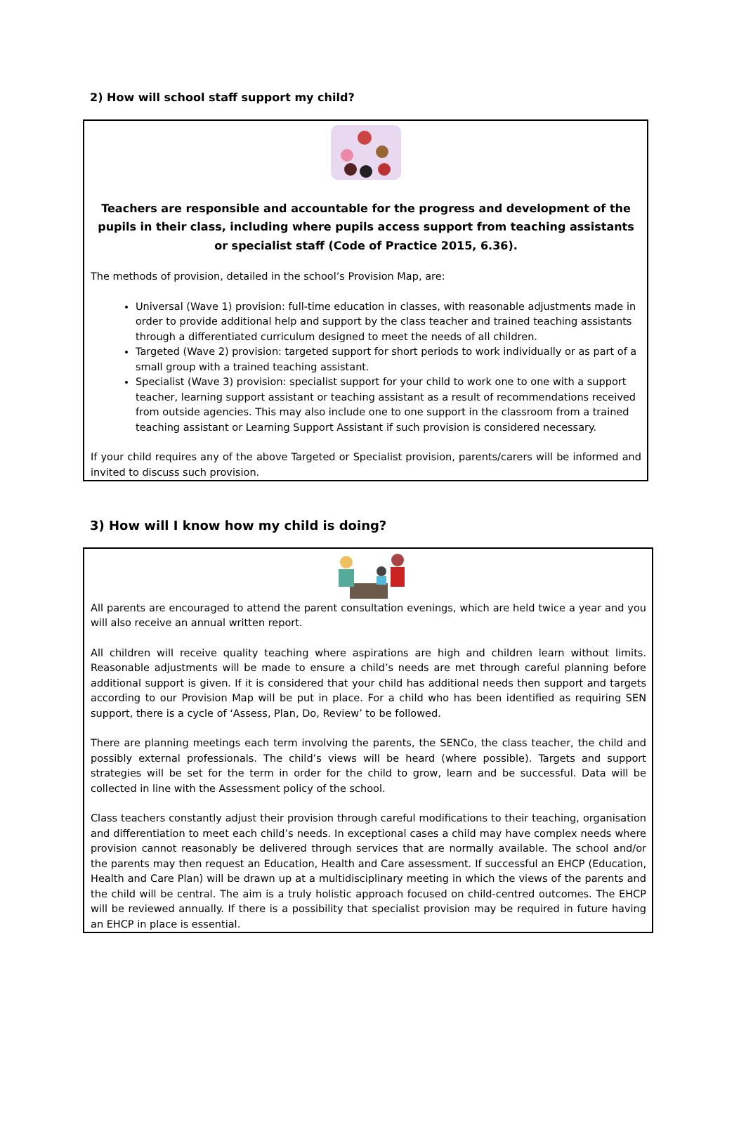2) How will school staff support my child?
Teachers are responsible and accountable for the progress and development of the pupils in their class, including where pupils access support from teaching assistants or specialist staff (Code of Practice 2015, 6.36).
The methods of provision, detailed in the school’s Provision Map, are:
Universal (Wave 1) provision: full-time education in classes, with reasonable adjustments made in order to provide additional help and support by the class teacher and trained teaching assistants through a differentiated curriculum designed to meet the needs of all children.
Targeted (Wave 2) provision: targeted support for short periods to work individually or as part of a small group with a trained teaching assistant.
Specialist (Wave 3) provision: specialist support for your child to work one to one with a support teacher, learning support assistant or teaching assistant as a result of recommendations received from outside agencies. This may also include one to one support in the classroom from a trained teaching assistant or Learning Support Assistant if such provision is considered necessary.
If your child requires any of the above Targeted or Specialist provision, parents/carers will be informed and invited to discuss such provision.
3) How will I know how my child is doing?
All parents are encouraged to attend the parent consultation evenings, which are held twice a year and you will also receive an annual written report.
All children will receive quality teaching where aspirations are high and children learn without limits. Reasonable adjustments will be made to ensure a child’s needs are met through careful planning before additional support is given. If it is considered that your child has additional needs then support and targets according to our Provision Map will be put in place. For a child who has been identified as requiring SEN support, there is a cycle of ‘Assess, Plan, Do, Review’ to be followed.
There are planning meetings each term involving the parents, the SENCo, the class teacher, the child and possibly external professionals. The child’s views will be heard (where possible). Targets and support strategies will be set for the term in order for the child to grow, learn and be successful. Data will be collected in line with the Assessment policy of the school.
Class teachers constantly adjust their provision through careful modifications to their teaching, organisation and differentiation to meet each child’s needs. In exceptional cases a child may have complex needs where provision cannot reasonably be delivered through services that are normally available. The school and/or the parents may then request an Education, Health and Care assessment. If successful an EHCP (Education, Health and Care Plan) will be drawn up at a multidisciplinary meeting in which the views of the parents and the child will be central. The aim is a truly holistic approach focused on child-centred outcomes. The EHCP will be reviewed annually. If there is a possibility that specialist provision may be required in future having an EHCP in place is essential.